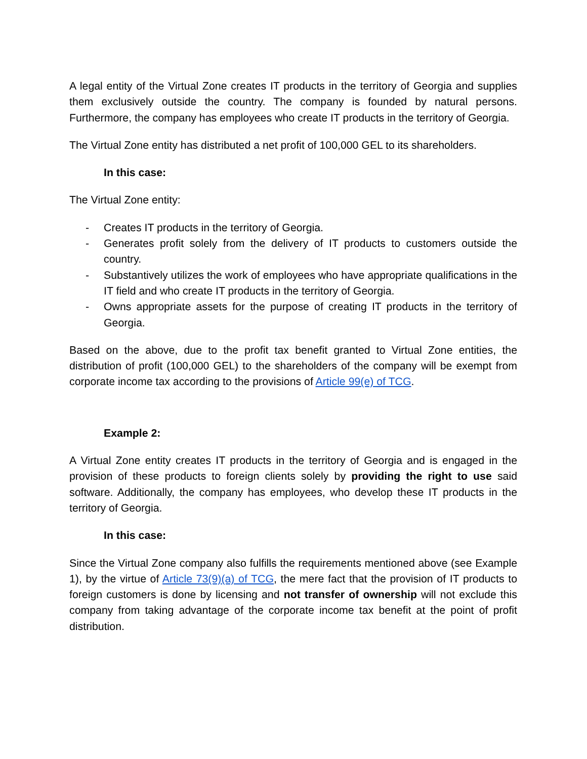A legal entity of the Virtual Zone creates IT products in the territory of Georgia and supplies them exclusively outside the country. The company is founded by natural persons. Furthermore, the company has employees who create IT products in the territory of Georgia.
The Virtual Zone entity has distributed a net profit of 100,000 GEL to its shareholders.
In this case:
The Virtual Zone entity:
- Creates IT products in the territory of Georgia.
- Generates profit solely from the delivery of IT products to customers outside the country.
- Substantively utilizes the work of employees who have appropriate qualifications in the IT field and who create IT products in the territory of Georgia.
- Owns appropriate assets for the purpose of creating IT products in the territory of Georgia.
Based on the above, due to the profit tax benefit granted to Virtual Zone entities, the distribution of profit (100,000 GEL) to the shareholders of the company will be exempt from corporate income tax according to the provisions of Article 99(e) of TCG.
Example 2:
A Virtual Zone entity creates IT products in the territory of Georgia and is engaged in the provision of these products to foreign clients solely by providing the right to use said software. Additionally, the company has employees, who develop these IT products in the territory of Georgia.
In this case:
Since the Virtual Zone company also fulfills the requirements mentioned above (see Example 1), by the virtue of Article 73(9)(a) of TCG, the mere fact that the provision of IT products to foreign customers is done by licensing and not transfer of ownership will not exclude this company from taking advantage of the corporate income tax benefit at the point of profit distribution.